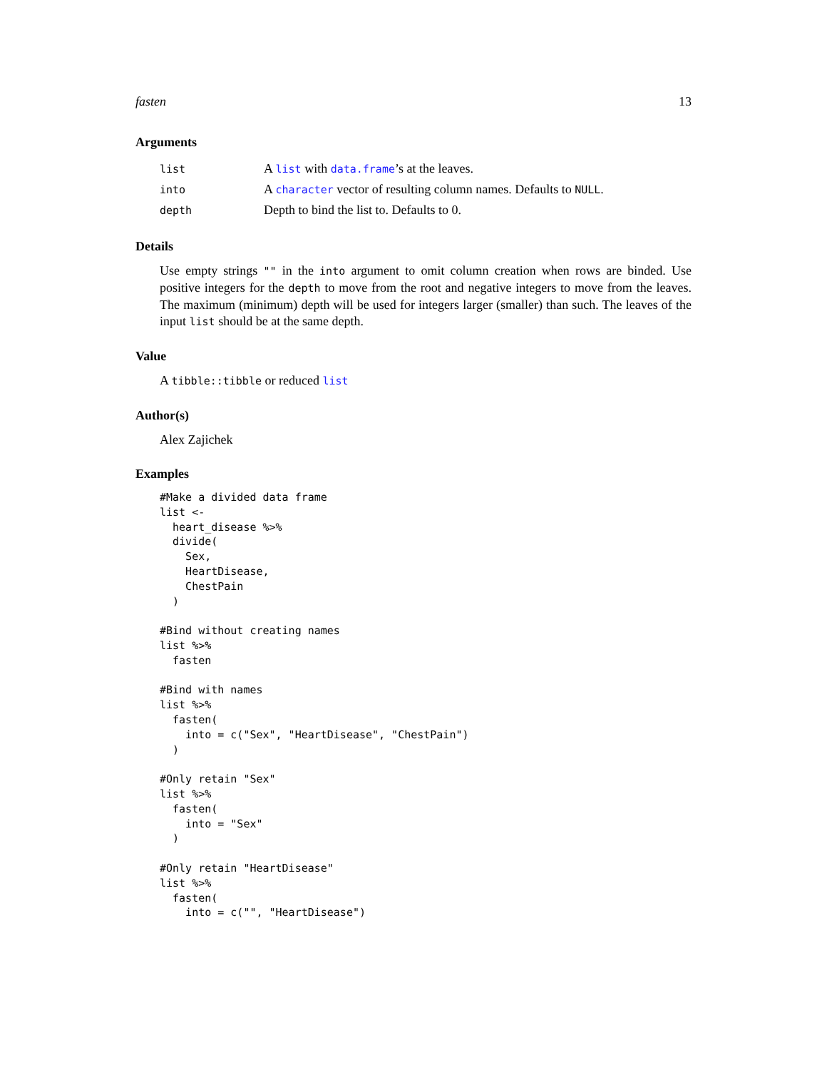fasten 13
Arguments
| list | A list with data.frame ’s at the leaves. |
| into | A character vector of resulting column names. Defaults to NULL . |
| depth | Depth to bind the list to. Defaults to 0. |
Details
Use empty strings "" in the into argument to omit column creation when rows are binded. Use positive integers for the depth to move from the root and negative integers to move from the leaves. The maximum (minimum) depth will be used for integers larger (smaller) than such. The leaves of the input list should be at the same depth.
Value
A tibble::tibble or reduced list
Author(s)
Alex Zajichek
Examples
#Make a divided data frame
list <-
  heart_disease %>%
  divide(
    Sex,
    HeartDisease,
    ChestPain
  )

#Bind without creating names
list %>%
  fasten

#Bind with names
list %>%
  fasten(
    into = c("Sex", "HeartDisease", "ChestPain")
  )

#Only retain "Sex"
list %>%
  fasten(
    into = "Sex"
  )

#Only retain "HeartDisease"
list %>%
  fasten(
    into = c("", "HeartDisease")